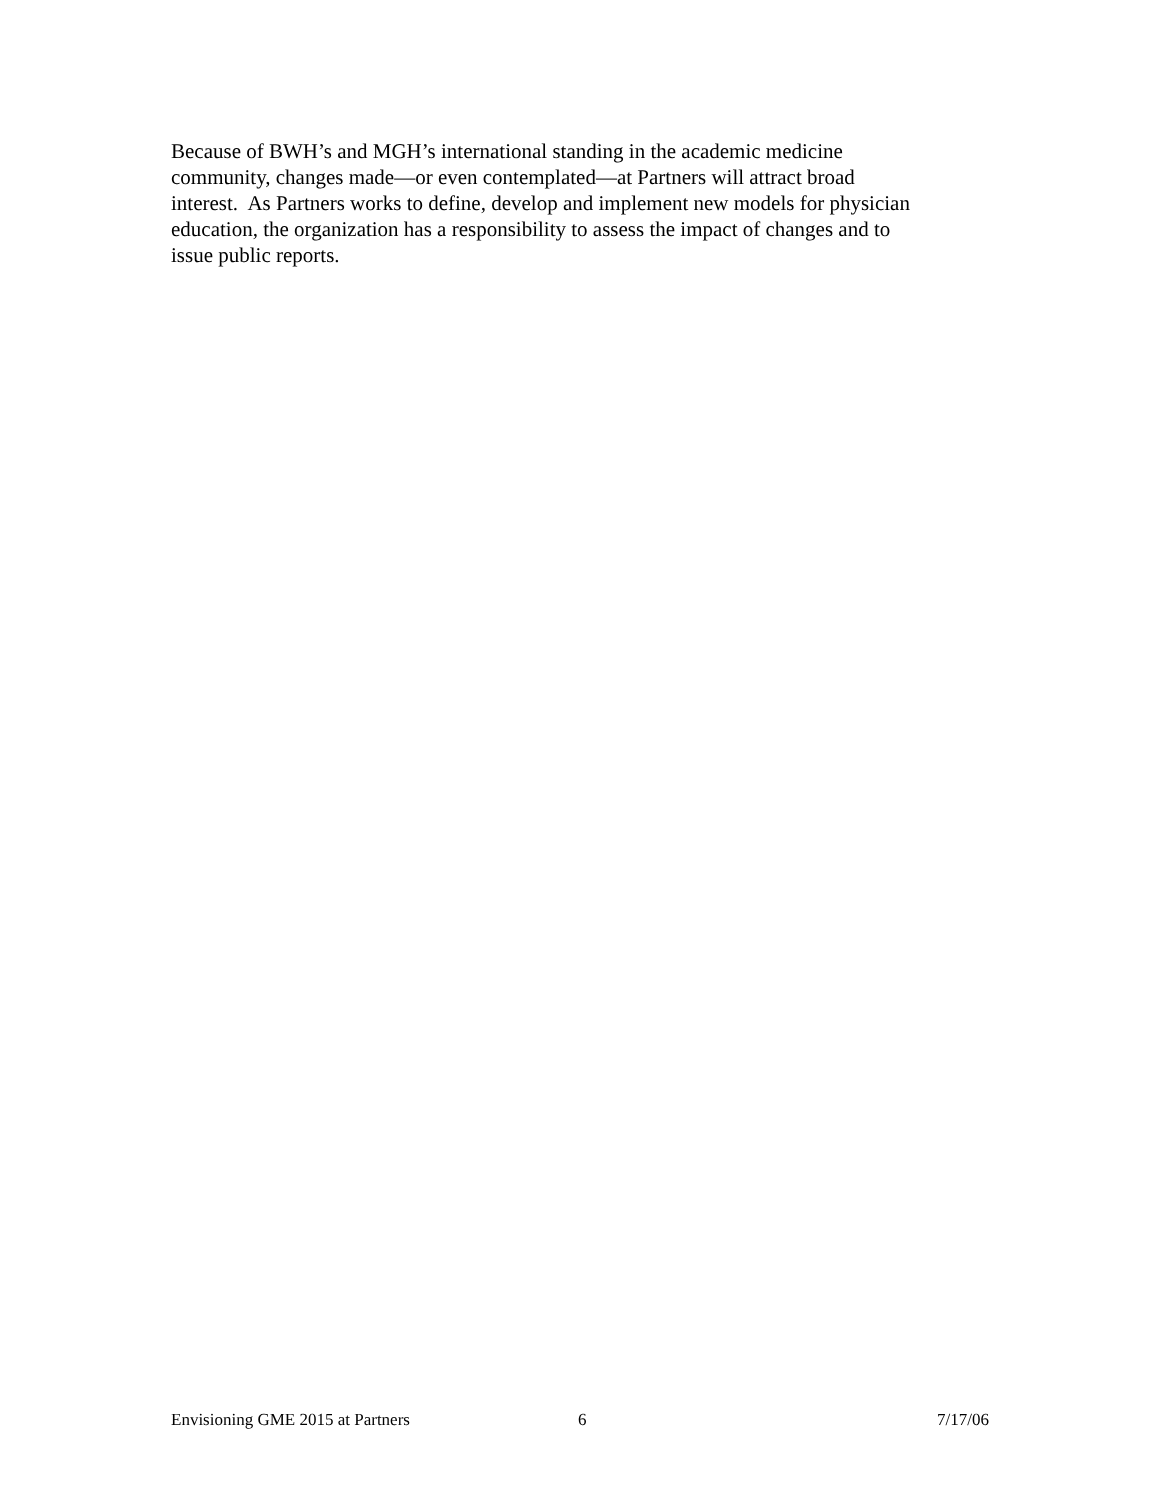Because of BWH’s and MGH’s international standing in the academic medicine
community, changes made—or even contemplated—at Partners will attract broad
interest. As Partners works to define, develop and implement new models for physician
education, the organization has a responsibility to assess the impact of changes and to
issue public reports.
Envisioning GME 2015 at Partners 6 7/17/06